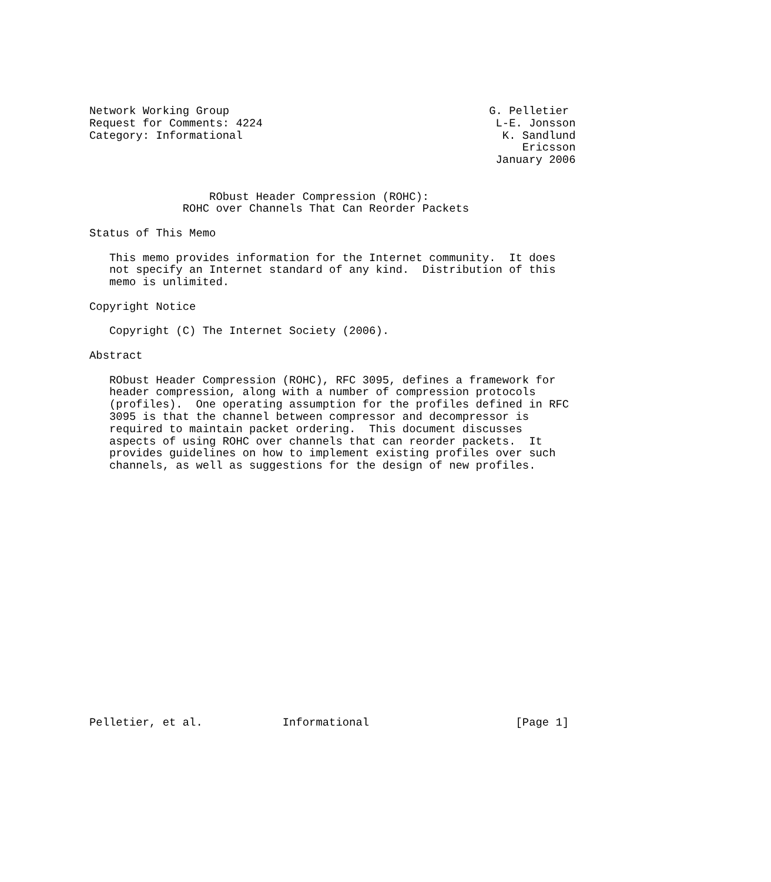Network Working Group                                       G. Pelletier
Request for Comments: 4224                                   L-E. Jonsson
Category: Informational                                       K. Sandlund
                                                                 Ericsson
                                                             January 2006


                  RObust Header Compression (ROHC):
              ROHC over Channels That Can Reorder Packets

Status of This Memo

   This memo provides information for the Internet community.  It does
   not specify an Internet standard of any kind.  Distribution of this
   memo is unlimited.

Copyright Notice

   Copyright (C) The Internet Society (2006).

Abstract

   RObust Header Compression (ROHC), RFC 3095, defines a framework for
   header compression, along with a number of compression protocols
   (profiles).  One operating assumption for the profiles defined in RFC
   3095 is that the channel between compressor and decompressor is
   required to maintain packet ordering.  This document discusses
   aspects of using ROHC over channels that can reorder packets.  It
   provides guidelines on how to implement existing profiles over such
   channels, as well as suggestions for the design of new profiles.




















Pelletier, et al.            Informational                      [Page 1]